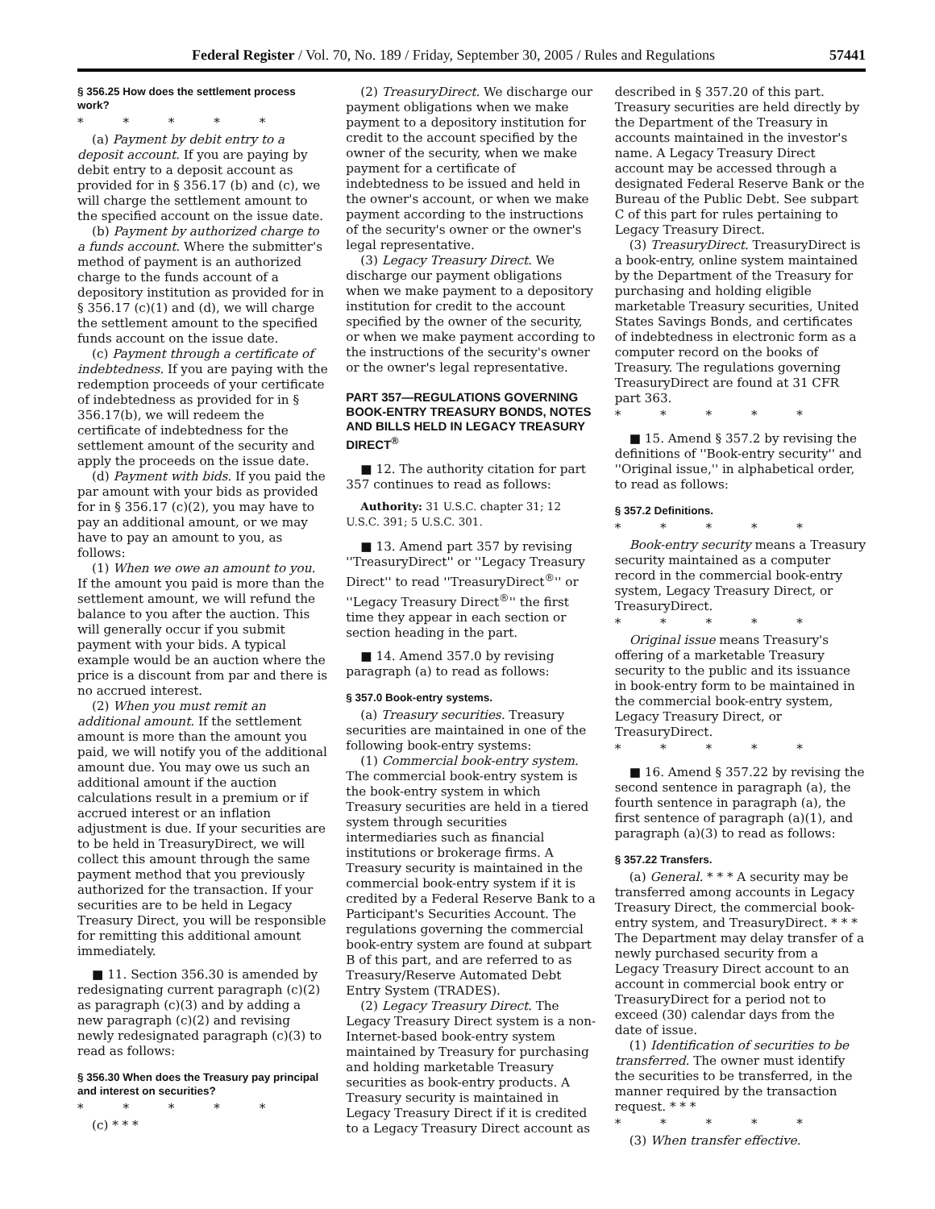Federal Register / Vol. 70, No. 189 / Friday, September 30, 2005 / Rules and Regulations 57441
§ 356.25 How does the settlement process work?
* * * * *
(a) Payment by debit entry to a deposit account. If you are paying by debit entry to a deposit account as provided for in § 356.17 (b) and (c), we will charge the settlement amount to the specified account on the issue date.
(b) Payment by authorized charge to a funds account. Where the submitter's method of payment is an authorized charge to the funds account of a depository institution as provided for in § 356.17 (c)(1) and (d), we will charge the settlement amount to the specified funds account on the issue date.
(c) Payment through a certificate of indebtedness. If you are paying with the redemption proceeds of your certificate of indebtedness as provided for in § 356.17(b), we will redeem the certificate of indebtedness for the settlement amount of the security and apply the proceeds on the issue date.
(d) Payment with bids. If you paid the par amount with your bids as provided for in § 356.17 (c)(2), you may have to pay an additional amount, or we may have to pay an amount to you, as follows:
(1) When we owe an amount to you. If the amount you paid is more than the settlement amount, we will refund the balance to you after the auction. This will generally occur if you submit payment with your bids. A typical example would be an auction where the price is a discount from par and there is no accrued interest.
(2) When you must remit an additional amount. If the settlement amount is more than the amount you paid, we will notify you of the additional amount due. You may owe us such an additional amount if the auction calculations result in a premium or if accrued interest or an inflation adjustment is due. If your securities are to be held in TreasuryDirect, we will collect this amount through the same payment method that you previously authorized for the transaction. If your securities are to be held in Legacy Treasury Direct, you will be responsible for remitting this additional amount immediately.
■ 11. Section 356.30 is amended by redesignating current paragraph (c)(2) as paragraph (c)(3) and by adding a new paragraph (c)(2) and revising newly redesignated paragraph (c)(3) to read as follows:
§ 356.30 When does the Treasury pay principal and interest on securities?
* * * * *
(c) * * *
(2) TreasuryDirect. We discharge our payment obligations when we make payment to a depository institution for credit to the account specified by the owner of the security, when we make payment for a certificate of indebtedness to be issued and held in the owner's account, or when we make payment according to the instructions of the security's owner or the owner's legal representative.
(3) Legacy Treasury Direct. We discharge our payment obligations when we make payment to a depository institution for credit to the account specified by the owner of the security, or when we make payment according to the instructions of the security's owner or the owner's legal representative.
PART 357—REGULATIONS GOVERNING BOOK-ENTRY TREASURY BONDS, NOTES AND BILLS HELD IN LEGACY TREASURY DIRECT<sup>®</sup>
■ 12. The authority citation for part 357 continues to read as follows:
Authority: 31 U.S.C. chapter 31; 12 U.S.C. 391; 5 U.S.C. 301.
■ 13. Amend part 357 by revising ''TreasuryDirect'' or ''Legacy Treasury Direct'' to read ''TreasuryDirect<sup>®</sup>'' or ''Legacy Treasury Direct<sup>®</sup>'' the first time they appear in each section or section heading in the part.
■ 14. Amend 357.0 by revising paragraph (a) to read as follows:
§ 357.0 Book-entry systems.
(a) Treasury securities. Treasury securities are maintained in one of the following book-entry systems:
(1) Commercial book-entry system. The commercial book-entry system is the book-entry system in which Treasury securities are held in a tiered system through securities intermediaries such as financial institutions or brokerage firms. A Treasury security is maintained in the commercial book-entry system if it is credited by a Federal Reserve Bank to a Participant's Securities Account. The regulations governing the commercial book-entry system are found at subpart B of this part, and are referred to as Treasury/Reserve Automated Debt Entry System (TRADES).
(2) Legacy Treasury Direct. The Legacy Treasury Direct system is a non-Internet-based book-entry system maintained by Treasury for purchasing and holding marketable Treasury securities as book-entry products. A Treasury security is maintained in Legacy Treasury Direct if it is credited to a Legacy Treasury Direct account as
described in § 357.20 of this part. Treasury securities are held directly by the Department of the Treasury in accounts maintained in the investor's name. A Legacy Treasury Direct account may be accessed through a designated Federal Reserve Bank or the Bureau of the Public Debt. See subpart C of this part for rules pertaining to Legacy Treasury Direct.
(3) TreasuryDirect. TreasuryDirect is a book-entry, online system maintained by the Department of the Treasury for purchasing and holding eligible marketable Treasury securities, United States Savings Bonds, and certificates of indebtedness in electronic form as a computer record on the books of Treasury. The regulations governing TreasuryDirect are found at 31 CFR part 363.
* * * * *
■ 15. Amend § 357.2 by revising the definitions of ''Book-entry security'' and ''Original issue,'' in alphabetical order, to read as follows:
§ 357.2 Definitions.
* * * * *
Book-entry security means a Treasury security maintained as a computer record in the commercial book-entry system, Legacy Treasury Direct, or TreasuryDirect.
* * * * *
Original issue means Treasury's offering of a marketable Treasury security to the public and its issuance in book-entry form to be maintained in the commercial book-entry system, Legacy Treasury Direct, or TreasuryDirect.
* * * * *
■ 16. Amend § 357.22 by revising the second sentence in paragraph (a), the fourth sentence in paragraph (a), the first sentence of paragraph (a)(1), and paragraph (a)(3) to read as follows:
§ 357.22 Transfers.
(a) General. * * * A security may be transferred among accounts in Legacy Treasury Direct, the commercial book-entry system, and TreasuryDirect. * * * The Department may delay transfer of a newly purchased security from a Legacy Treasury Direct account to an account in commercial book entry or TreasuryDirect for a period not to exceed (30) calendar days from the date of issue.
(1) Identification of securities to be transferred. The owner must identify the securities to be transferred, in the manner required by the transaction request. * * *
* * * * *
(3) When transfer effective.